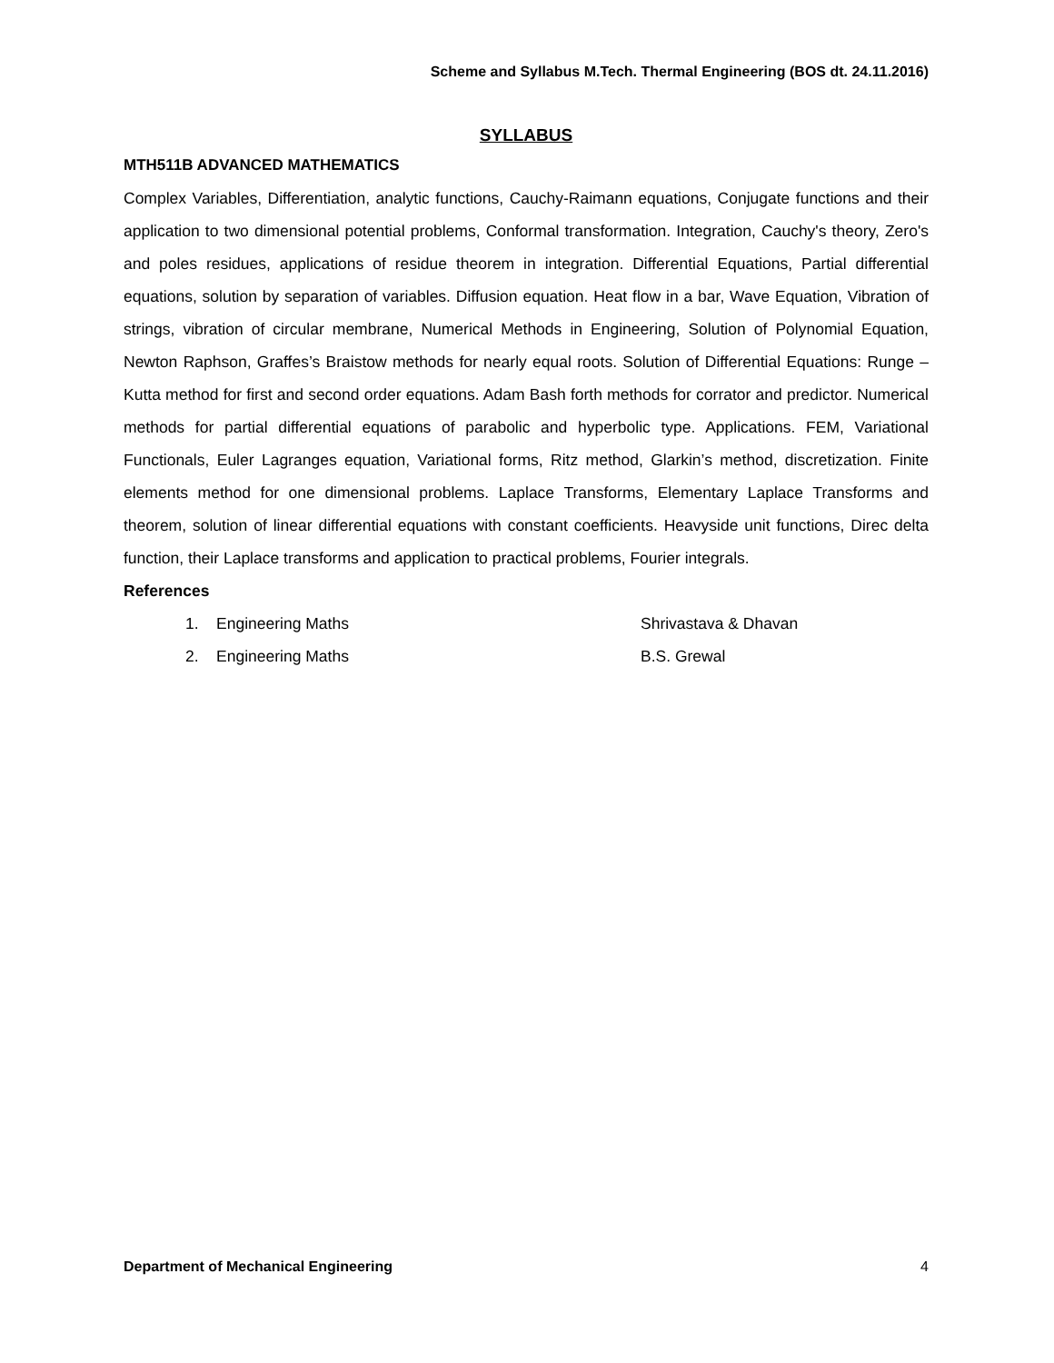Scheme and Syllabus M.Tech. Thermal Engineering (BOS dt. 24.11.2016)
SYLLABUS
MTH511B ADVANCED MATHEMATICS
Complex Variables, Differentiation, analytic functions, Cauchy-Raimann equations, Conjugate functions and their application to two dimensional potential problems, Conformal transformation. Integration, Cauchy's theory, Zero's and poles residues, applications of residue theorem in integration. Differential Equations, Partial differential equations, solution by separation of variables. Diffusion equation. Heat flow in a bar, Wave Equation, Vibration of strings, vibration of circular membrane, Numerical Methods in Engineering, Solution of Polynomial Equation, Newton Raphson, Graffes’s Braistow methods for nearly equal roots. Solution of Differential Equations: Runge –Kutta method for first and second order equations. Adam Bash forth methods for corrator and predictor. Numerical methods for partial differential equations of parabolic and hyperbolic type. Applications. FEM, Variational Functionals, Euler Lagranges equation, Variational forms, Ritz method, Glarkin’s method, discretization. Finite elements method for one dimensional problems. Laplace Transforms, Elementary Laplace Transforms and theorem, solution of linear differential equations with constant coefficients. Heavyside unit functions, Direc delta function, their Laplace transforms and application to practical problems, Fourier integrals.
References
1. Engineering Maths Shrivastava & Dhavan
2. Engineering Maths B.S. Grewal
Department of Mechanical Engineering 4